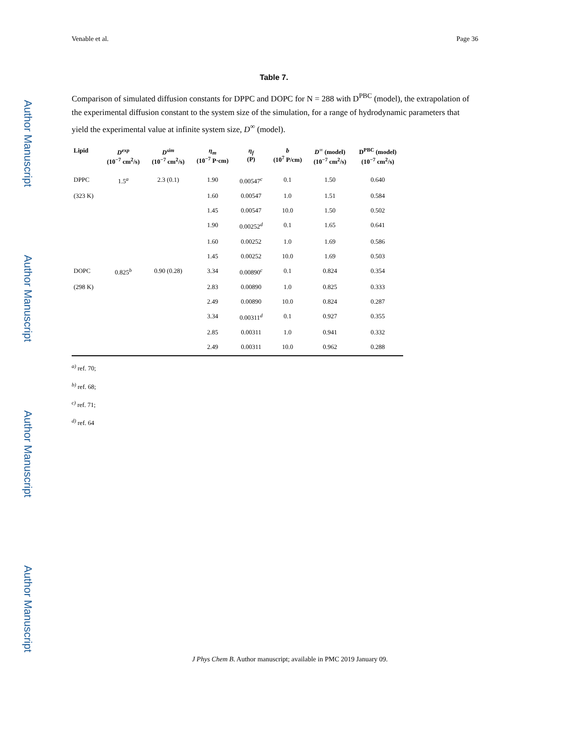Author Manuscript
Author Manuscript
Author Manuscript
Author Manuscript
Venable et al. Page 36
Table 7.
Comparison of simulated diffusion constants for DPPC and DOPC for N = 288 with D<sup>PBC</sup> (model), the extrapolation of the experimental diffusion constant to the system size of the simulation, for a range of hydrodynamic parameters that yield the experimental value at infinite system size, D<sup>∞</sup> (model).
| Lipid | D<sup>exp</sup> (10<sup>−7</sup> cm<sup>2</sup>/s) | D<sup>sim</sup> (10<sup>−7</sup> cm<sup>2</sup>/s) | η<sub>m</sub> (10<sup>−7</sup> P·cm) | η<sub>f</sub> (P) | b (10<sup>7</sup> P/cm) | D<sup>∞</sup> (model) (10<sup>−7</sup> cm<sup>2</sup>/s) | D<sup>PBC</sup> (model) (10<sup>−7</sup> cm<sup>2</sup>/s) |
| --- | --- | --- | --- | --- | --- | --- | --- |
| DPPC | 1.5<sup>a</sup> | 2.3 (0.1) | 1.90 | 0.00547<sup>c</sup> | 0.1 | 1.50 | 0.640 |
| (323 K) | | | 1.60 | 0.00547 | 1.0 | 1.51 | 0.584 |
| | | | 1.45 | 0.00547 | 10.0 | 1.50 | 0.502 |
| | | | 1.90 | 0.00252<sup>d</sup> | 0.1 | 1.65 | 0.641 |
| | | | 1.60 | 0.00252 | 1.0 | 1.69 | 0.586 |
| | | | 1.45 | 0.00252 | 10.0 | 1.69 | 0.503 |
| DOPC | 0.825<sup>b</sup> | 0.90 (0.28) | 3.34 | 0.00890<sup>c</sup> | 0.1 | 0.824 | 0.354 |
| (298 K) | | | 2.83 | 0.00890 | 1.0 | 0.825 | 0.333 |
| | | | 2.49 | 0.00890 | 10.0 | 0.824 | 0.287 |
| | | | 3.34 | 0.00311<sup>d</sup> | 0.1 | 0.927 | 0.355 |
| | | | 2.85 | 0.00311 | 1.0 | 0.941 | 0.332 |
| | | | 2.49 | 0.00311 | 10.0 | 0.962 | 0.288 |
<sup>a)</sup> ref. 70;
<sup>b)</sup> ref. 68;
<sup>c)</sup> ref. 71;
<sup>d)</sup> ref. 64
J Phys Chem B. Author manuscript; available in PMC 2019 January 09.